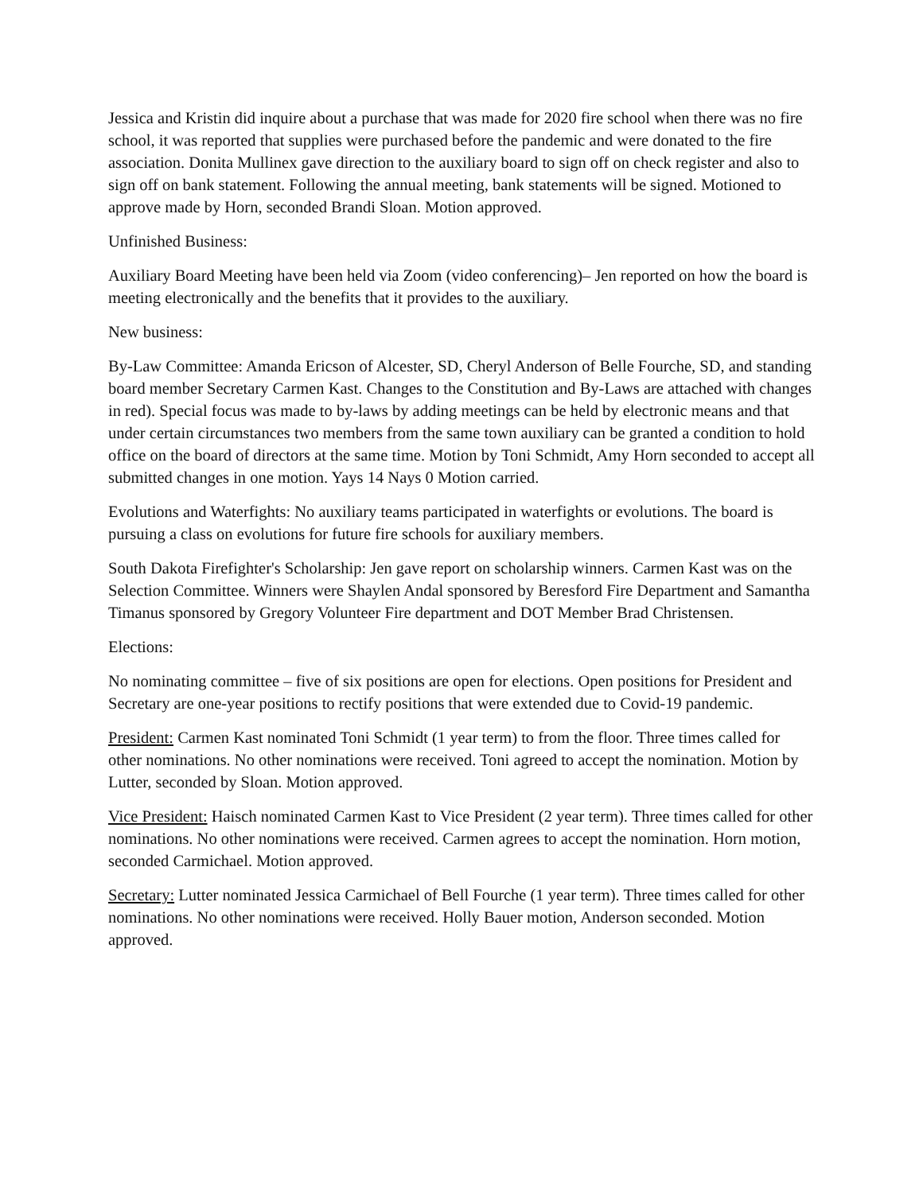Jessica and Kristin did inquire about a purchase that was made for 2020 fire school when there was no fire school, it was reported that supplies were purchased before the pandemic and were donated to the fire association. Donita Mullinex gave direction to the auxiliary board to sign off on check register and also to sign off on bank statement. Following the annual meeting, bank statements will be signed. Motioned to approve made by Horn, seconded Brandi Sloan. Motion approved.
Unfinished Business:
Auxiliary Board Meeting have been held via Zoom (video conferencing)– Jen reported on how the board is meeting electronically and the benefits that it provides to the auxiliary.
New business:
By-Law Committee: Amanda Ericson of Alcester, SD, Cheryl Anderson of Belle Fourche, SD, and standing board member Secretary Carmen Kast. Changes to the Constitution and By-Laws are attached with changes in red). Special focus was made to by-laws by adding meetings can be held by electronic means and that under certain circumstances two members from the same town auxiliary can be granted a condition to hold office on the board of directors at the same time. Motion by Toni Schmidt, Amy Horn seconded to accept all submitted changes in one motion. Yays 14 Nays 0 Motion carried.
Evolutions and Waterfights: No auxiliary teams participated in waterfights or evolutions. The board is pursuing a class on evolutions for future fire schools for auxiliary members.
South Dakota Firefighter's Scholarship: Jen gave report on scholarship winners. Carmen Kast was on the Selection Committee. Winners were Shaylen Andal sponsored by Beresford Fire Department and Samantha Timanus sponsored by Gregory Volunteer Fire department and DOT Member Brad Christensen.
Elections:
No nominating committee – five of six positions are open for elections. Open positions for President and Secretary are one-year positions to rectify positions that were extended due to Covid-19 pandemic.
President: Carmen Kast nominated Toni Schmidt (1 year term) to from the floor. Three times called for other nominations. No other nominations were received. Toni agreed to accept the nomination. Motion by Lutter, seconded by Sloan. Motion approved.
Vice President: Haisch nominated Carmen Kast to Vice President (2 year term). Three times called for other nominations. No other nominations were received. Carmen agrees to accept the nomination. Horn motion, seconded Carmichael. Motion approved.
Secretary: Lutter nominated Jessica Carmichael of Bell Fourche (1 year term). Three times called for other nominations. No other nominations were received. Holly Bauer motion, Anderson seconded. Motion approved.